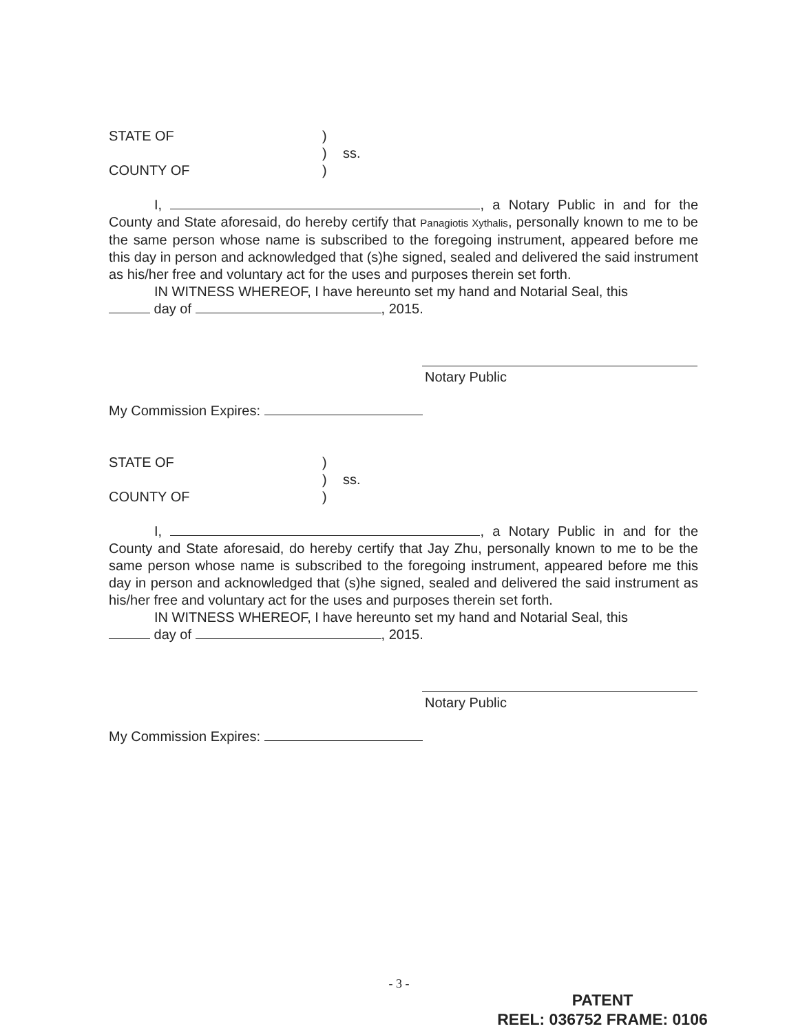STATE OF )
) ss.
COUNTY OF )
I, , a Notary Public in and for the County and State aforesaid, do hereby certify that Panagiotis Xythalis, personally known to me to be the same person whose name is subscribed to the foregoing instrument, appeared before me this day in person and acknowledged that (s)he signed, sealed and delivered the said instrument as his/her free and voluntary act for the uses and purposes therein set forth.
IN WITNESS WHEREOF, I have hereunto set my hand and Notarial Seal, this
day of , 2015.
Notary Public
My Commission Expires:
STATE OF )
) ss.
COUNTY OF )
I, , a Notary Public in and for the County and State aforesaid, do hereby certify that Jay Zhu, personally known to me to be the same person whose name is subscribed to the foregoing instrument, appeared before me this day in person and acknowledged that (s)he signed, sealed and delivered the said instrument as his/her free and voluntary act for the uses and purposes therein set forth.
IN WITNESS WHEREOF, I have hereunto set my hand and Notarial Seal, this
day of , 2015.
Notary Public
My Commission Expires:
- 3 -
PATENT
REEL: 036752 FRAME: 0106